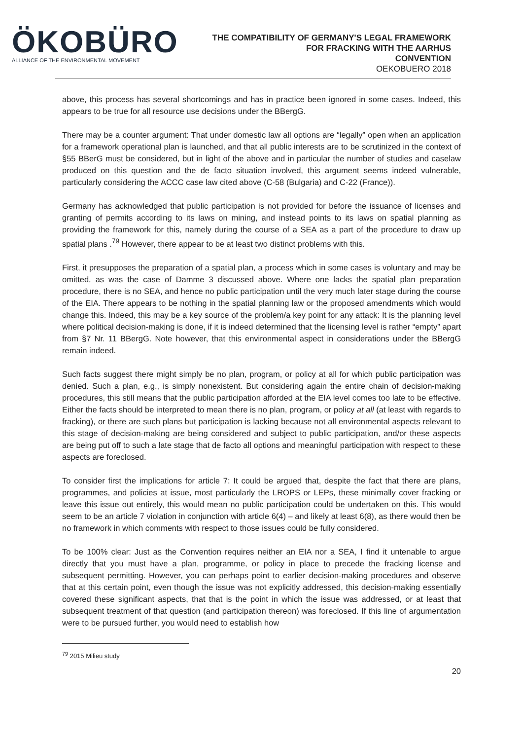ÖKOBÜRO
ALLIANCE OF THE ENVIRONMENTAL MOVEMENT
THE COMPATIBILITY OF GERMANY'S LEGAL FRAMEWORK
FOR FRACKING WITH THE AARHUS
CONVENTION
OEKOBUERO 2018
above, this process has several shortcomings and has in practice been ignored in some cases. Indeed, this appears to be true for all resource use decisions under the BBergG.
There may be a counter argument: That under domestic law all options are “legally” open when an application for a framework operational plan is launched, and that all public interests are to be scrutinized in the context of §55 BBerG must be considered, but in light of the above and in particular the number of studies and caselaw produced on this question and the de facto situation involved, this argument seems indeed vulnerable, particularly considering the ACCC case law cited above (C-58 (Bulgaria) and C-22 (France)).
Germany has acknowledged that public participation is not provided for before the issuance of licenses and granting of permits according to its laws on mining, and instead points to its laws on spatial planning as providing the framework for this, namely during the course of a SEA as a part of the procedure to draw up spatial plans .<sup>79</sup> However, there appear to be at least two distinct problems with this.
First, it presupposes the preparation of a spatial plan, a process which in some cases is voluntary and may be omitted, as was the case of Damme 3 discussed above. Where one lacks the spatial plan preparation procedure, there is no SEA, and hence no public participation until the very much later stage during the course of the EIA. There appears to be nothing in the spatial planning law or the proposed amendments which would change this. Indeed, this may be a key source of the problem/a key point for any attack: It is the planning level where political decision-making is done, if it is indeed determined that the licensing level is rather “empty” apart from §7 Nr. 11 BBergG. Note however, that this environmental aspect in considerations under the BBergG remain indeed.
Such facts suggest there might simply be no plan, program, or policy at all for which public participation was denied. Such a plan, e.g., is simply nonexistent. But considering again the entire chain of decision-making procedures, this still means that the public participation afforded at the EIA level comes too late to be effective. Either the facts should be interpreted to mean there is no plan, program, or policy at all (at least with regards to fracking), or there are such plans but participation is lacking because not all environmental aspects relevant to this stage of decision-making are being considered and subject to public participation, and/or these aspects are being put off to such a late stage that de facto all options and meaningful participation with respect to these aspects are foreclosed.
To consider first the implications for article 7: It could be argued that, despite the fact that there are plans, programmes, and policies at issue, most particularly the LROPS or LEPs, these minimally cover fracking or leave this issue out entirely, this would mean no public participation could be undertaken on this. This would seem to be an article 7 violation in conjunction with article 6(4) – and likely at least 6(8), as there would then be no framework in which comments with respect to those issues could be fully considered.
To be 100% clear: Just as the Convention requires neither an EIA nor a SEA, I find it untenable to argue directly that you must have a plan, programme, or policy in place to precede the fracking license and subsequent permitting. However, you can perhaps point to earlier decision-making procedures and observe that at this certain point, even though the issue was not explicitly addressed, this decision-making essentially covered these significant aspects, that that is the point in which the issue was addressed, or at least that subsequent treatment of that question (and participation thereon) was foreclosed. If this line of argumentation were to be pursued further, you would need to establish how
<sup>79</sup> 2015 Milieu study
20